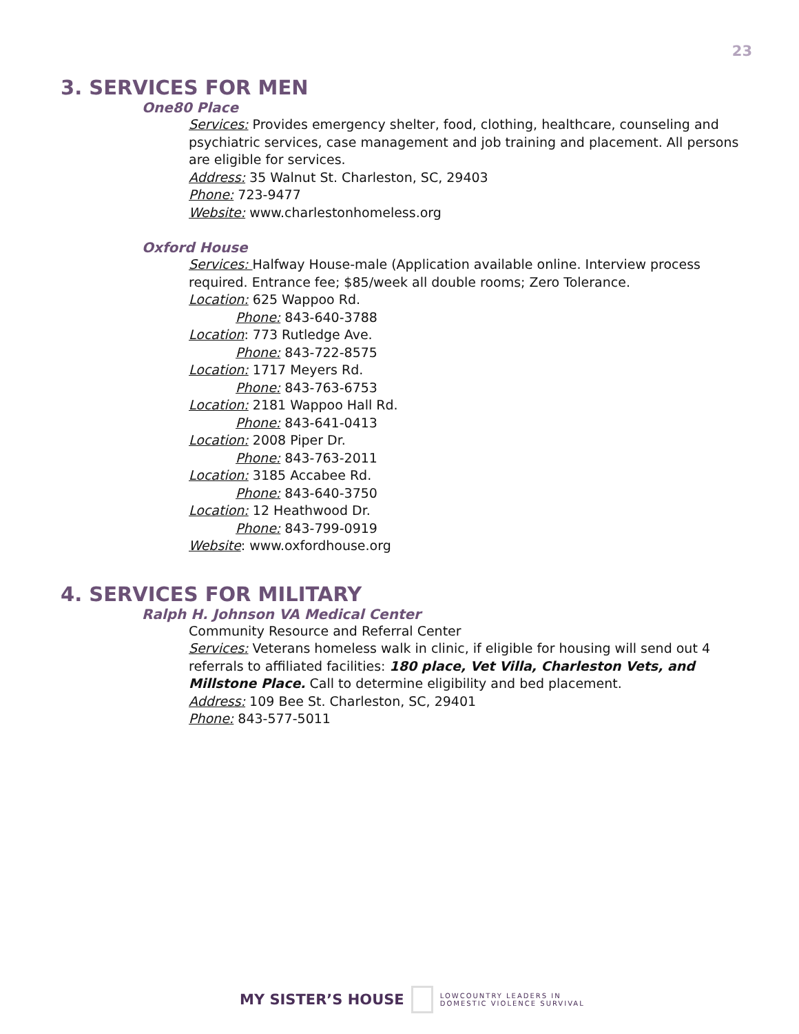23
3. SERVICES FOR MEN
One80 Place
Services: Provides emergency shelter, food, clothing, healthcare, counseling and psychiatric services, case management and job training and placement. All persons are eligible for services.
Address: 35 Walnut St. Charleston, SC, 29403
Phone: 723-9477
Website: www.charlestonhomeless.org
Oxford House
Services: Halfway House-male (Application available online. Interview process required. Entrance fee; $85/week all double rooms; Zero Tolerance.
Location: 625 Wappoo Rd.
Phone: 843-640-3788
Location: 773 Rutledge Ave.
Phone: 843-722-8575
Location: 1717 Meyers Rd.
Phone: 843-763-6753
Location: 2181 Wappoo Hall Rd.
Phone: 843-641-0413
Location: 2008 Piper Dr.
Phone: 843-763-2011
Location: 3185 Accabee Rd.
Phone: 843-640-3750
Location: 12 Heathwood Dr.
Phone: 843-799-0919
Website: www.oxfordhouse.org
4. SERVICES FOR MILITARY
Ralph H. Johnson VA Medical Center
Community Resource and Referral Center
Services: Veterans homeless walk in clinic, if eligible for housing will send out 4 referrals to affiliated facilities: 180 place, Vet Villa, Charleston Vets, and Millstone Place. Call to determine eligibility and bed placement.
Address: 109 Bee St. Charleston, SC, 29401
Phone: 843-577-5011
MY SISTER’S HOUSE
LOWCOUNTRY LEADERS IN
DOMESTIC VIOLENCE SURVIVAL